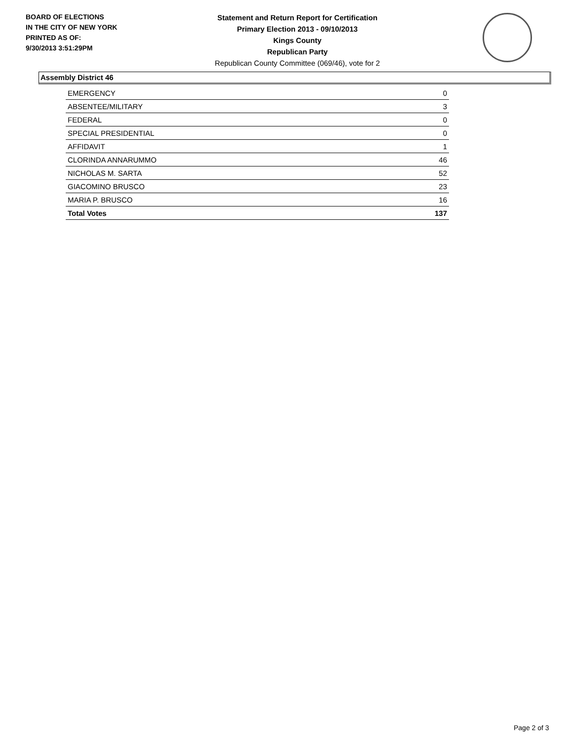BOARD OF ELECTIONS
IN THE CITY OF NEW YORK
PRINTED AS OF:
9/30/2013 3:51:29PM
Statement and Return Report for Certification
Primary Election 2013 - 09/10/2013
Kings County
Republican Party
Republican County Committee (069/46), vote for 2
Assembly District 46
| EMERGENCY | 0 |
| ABSENTEE/MILITARY | 3 |
| FEDERAL | 0 |
| SPECIAL PRESIDENTIAL | 0 |
| AFFIDAVIT | 1 |
| CLORINDA ANNARUMMO | 46 |
| NICHOLAS M. SARTA | 52 |
| GIACOMINO BRUSCO | 23 |
| MARIA P. BRUSCO | 16 |
| Total Votes | 137 |
Page 2 of 3